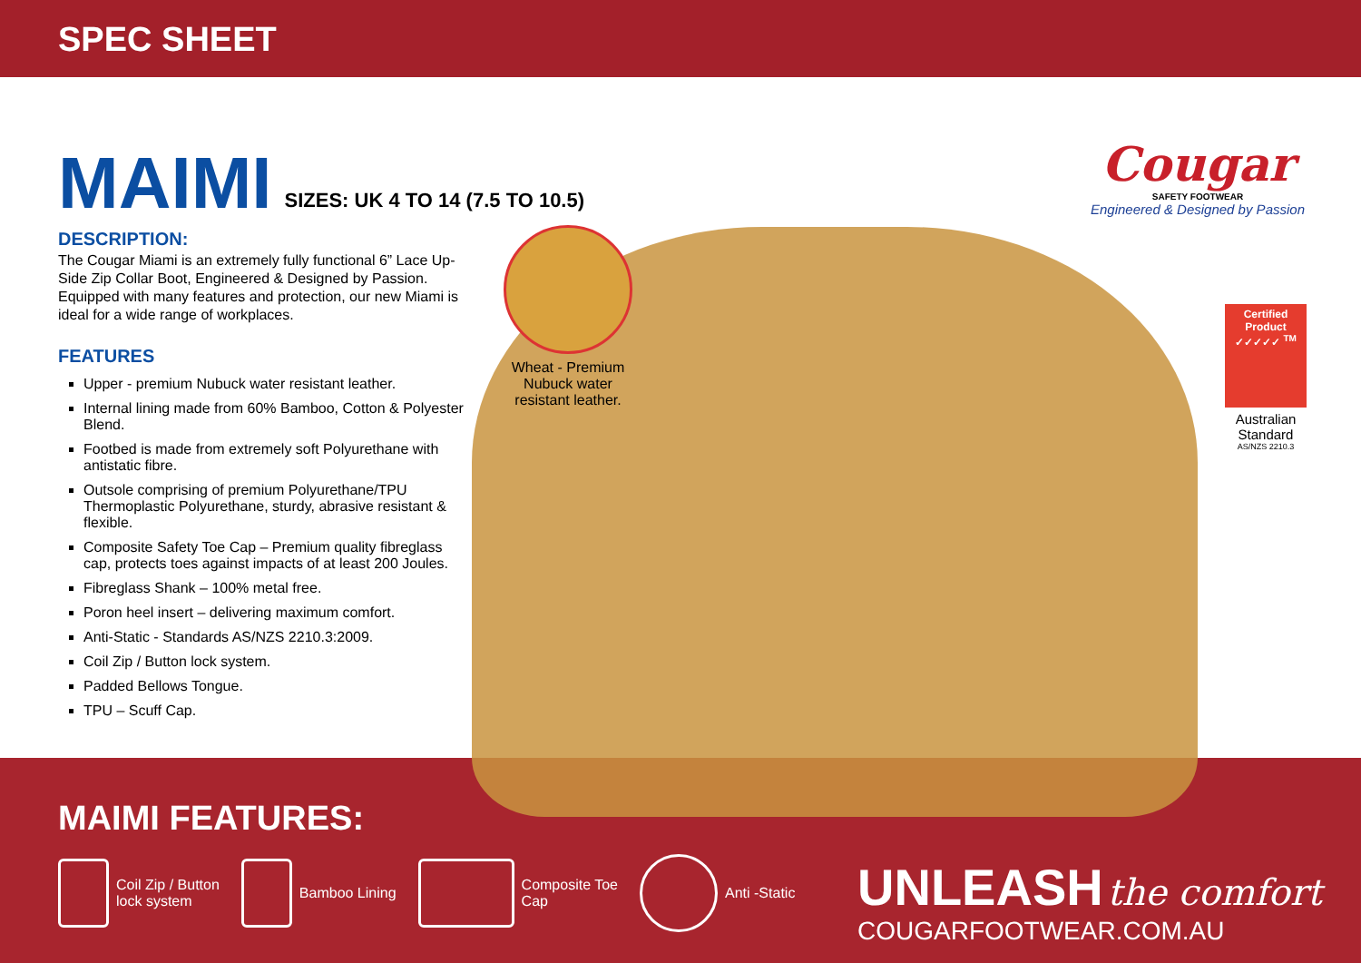SPEC SHEET
MAIMI SIZES: UK 4 TO 14 (7.5 TO 10.5)
DESCRIPTION:
The Cougar Miami is an extremely fully functional 6” Lace Up-Side Zip Collar Boot, Engineered & Designed by Passion. Equipped with many features and protection, our new Miami is ideal for a wide range of workplaces.
FEATURES
Upper - premium Nubuck water resistant leather.
Internal lining made from 60% Bamboo, Cotton & Polyester Blend.
Footbed is made from extremely soft Polyurethane with antistatic fibre.
Outsole comprising of premium Polyurethane/TPU Thermoplastic Polyurethane, sturdy, abrasive resistant & flexible.
Composite Safety Toe Cap – Premium quality fibreglass cap, protects toes against impacts of at least 200 Joules.
Fibreglass Shank – 100% metal free.
Poron heel insert – delivering maximum comfort.
Anti-Static - Standards AS/NZS 2210.3:2009.
Coil Zip / Button lock system.
Padded Bellows Tongue.
TPU – Scuff Cap.
Wheat - Premium Nubuck water resistant leather.
Cougar
SAFETY FOOTWEAR
Engineered & Designed by Passion
Certified Product ✓✓✓✓✓ <sup>TM</sup>
Australian Standard
AS/NZS 2210.3
MAIMI FEATURES:
Coil Zip / Button
lock system
Bamboo Lining
Composite Toe
Cap
Anti -Static
UNLEASH the comfort
COUGARFOOTWEAR.COM.AU